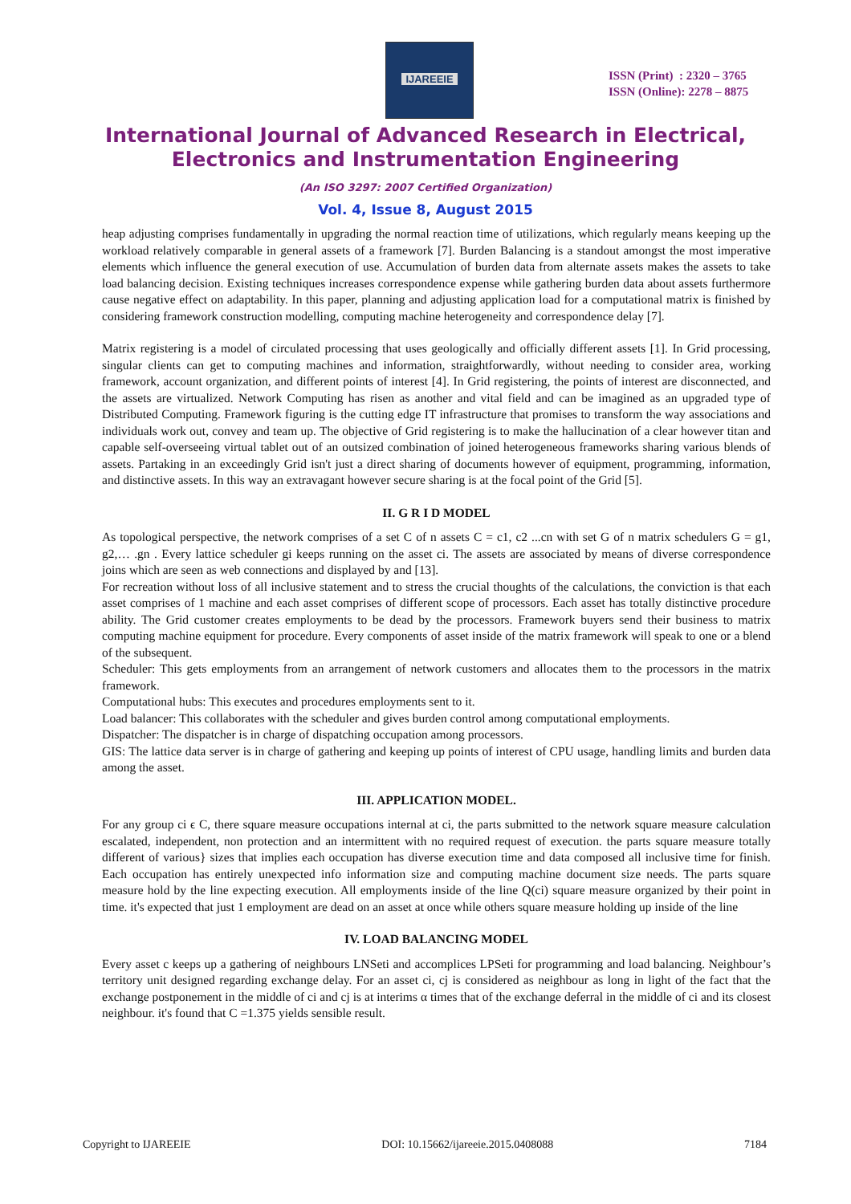IJAREEIE
ISSN (Print) : 2320 – 3765
ISSN (Online): 2278 – 8875
International Journal of Advanced Research in Electrical,
Electronics and Instrumentation Engineering
(An ISO 3297: 2007 Certified Organization)
Vol. 4, Issue 8, August 2015
heap adjusting comprises fundamentally in upgrading the normal reaction time of utilizations, which regularly means keeping up the workload relatively comparable in general assets of a framework [7]. Burden Balancing is a standout amongst the most imperative elements which influence the general execution of use. Accumulation of burden data from alternate assets makes the assets to take load balancing decision. Existing techniques increases correspondence expense while gathering burden data about assets furthermore cause negative effect on adaptability. In this paper, planning and adjusting application load for a computational matrix is finished by considering framework construction modelling, computing machine heterogeneity and correspondence delay [7].
Matrix registering is a model of circulated processing that uses geologically and officially different assets [1]. In Grid processing, singular clients can get to computing machines and information, straightforwardly, without needing to consider area, working framework, account organization, and different points of interest [4]. In Grid registering, the points of interest are disconnected, and the assets are virtualized. Network Computing has risen as another and vital field and can be imagined as an upgraded type of Distributed Computing. Framework figuring is the cutting edge IT infrastructure that promises to transform the way associations and individuals work out, convey and team up. The objective of Grid registering is to make the hallucination of a clear however titan and capable self-overseeing virtual tablet out of an outsized combination of joined heterogeneous frameworks sharing various blends of assets. Partaking in an exceedingly Grid isn't just a direct sharing of documents however of equipment, programming, information, and distinctive assets. In this way an extravagant however secure sharing is at the focal point of the Grid [5].
II. G R I D MODEL
As topological perspective, the network comprises of a set C of n assets C = c1, c2 ...cn with set G of n matrix schedulers G = g1, g2,… .gn . Every lattice scheduler gi keeps running on the asset ci. The assets are associated by means of diverse correspondence joins which are seen as web connections and displayed by and [13].
For recreation without loss of all inclusive statement and to stress the crucial thoughts of the calculations, the conviction is that each asset comprises of 1 machine and each asset comprises of different scope of processors. Each asset has totally distinctive procedure ability. The Grid customer creates employments to be dead by the processors. Framework buyers send their business to matrix computing machine equipment for procedure. Every components of asset inside of the matrix framework will speak to one or a blend of the subsequent.
Scheduler: This gets employments from an arrangement of network customers and allocates them to the processors in the matrix framework.
Computational hubs: This executes and procedures employments sent to it.
Load balancer: This collaborates with the scheduler and gives burden control among computational employments.
Dispatcher: The dispatcher is in charge of dispatching occupation among processors.
GIS: The lattice data server is in charge of gathering and keeping up points of interest of CPU usage, handling limits and burden data among the asset.
III. APPLICATION MODEL.
For any group ci ϵ C, there square measure occupations internal at ci, the parts submitted to the network square measure calculation escalated, independent, non protection and an intermittent with no required request of execution. the parts square measure totally different of various} sizes that implies each occupation has diverse execution time and data composed all inclusive time for finish. Each occupation has entirely unexpected info information size and computing machine document size needs. The parts square measure hold by the line expecting execution. All employments inside of the line Q(ci) square measure organized by their point in time. it's expected that just 1 employment are dead on an asset at once while others square measure holding up inside of the line
IV. LOAD BALANCING MODEL
Every asset c keeps up a gathering of neighbours LNSeti and accomplices LPSeti for programming and load balancing. Neighbour’s territory unit designed regarding exchange delay. For an asset ci, cj is considered as neighbour as long in light of the fact that the exchange postponement in the middle of ci and cj is at interims α times that of the exchange deferral in the middle of ci and its closest neighbour. it's found that C =1.375 yields sensible result.
Copyright to IJAREEIE DOI: 10.15662/ijareeie.2015.0408088 7184